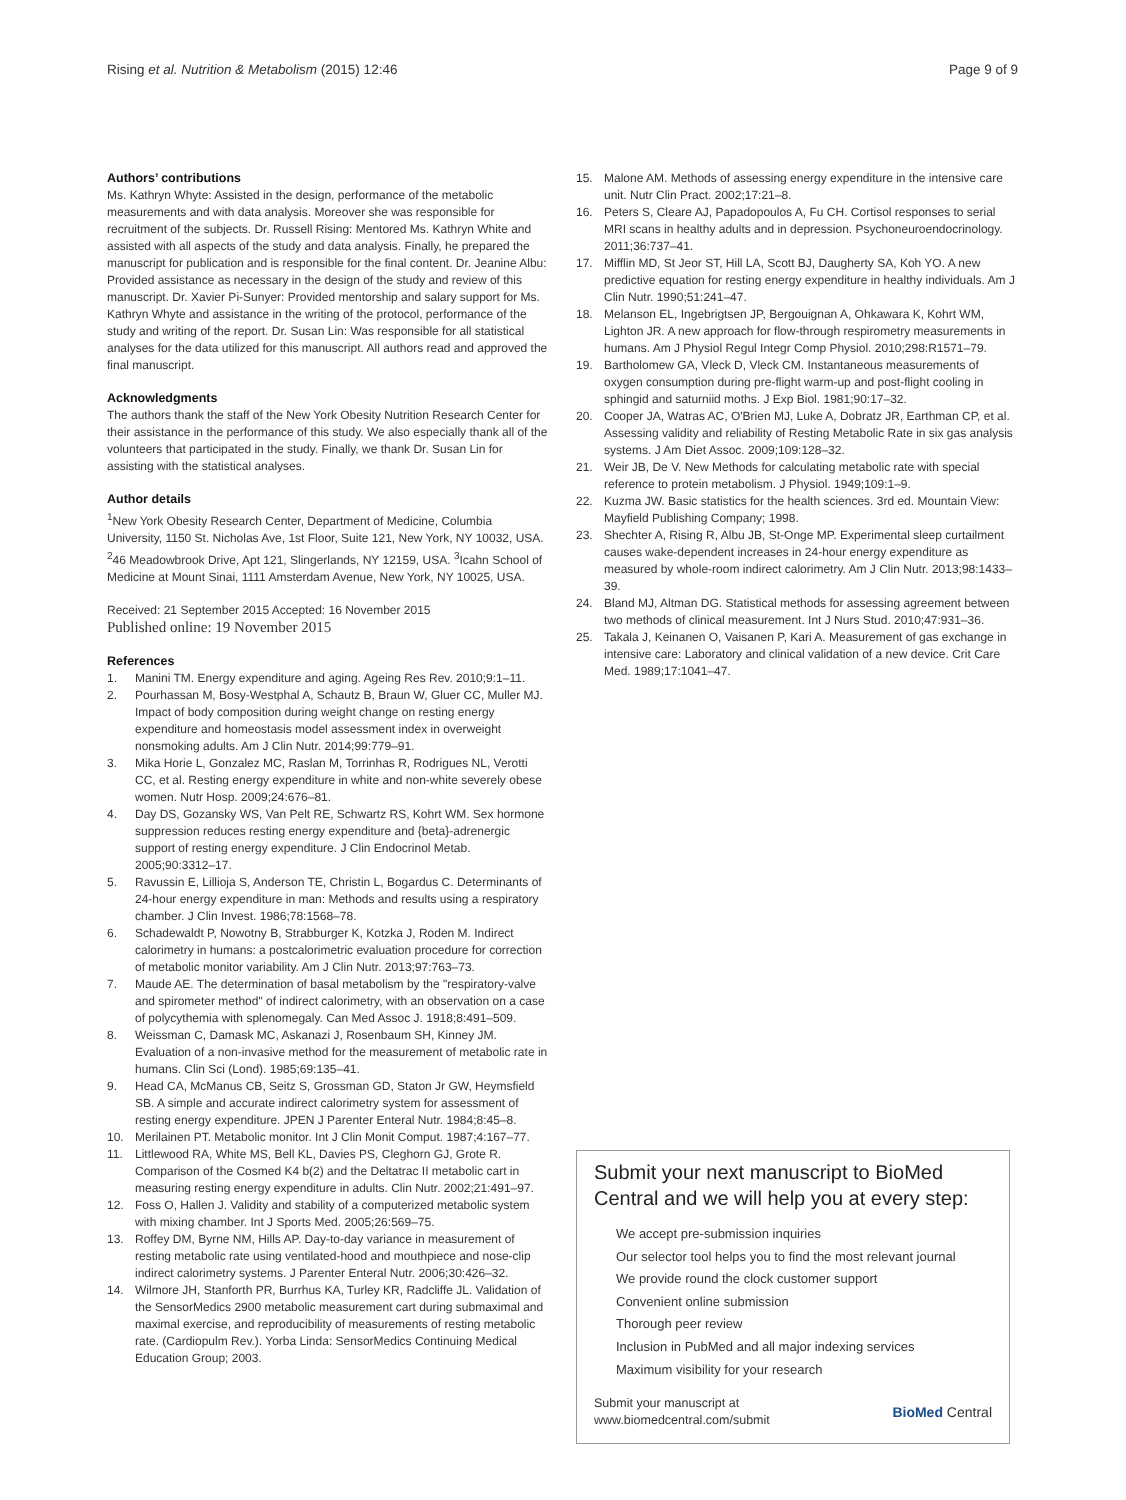Rising et al. Nutrition & Metabolism (2015) 12:46 Page 9 of 9
Authors’ contributions
Ms. Kathryn Whyte: Assisted in the design, performance of the metabolic measurements and with data analysis. Moreover she was responsible for recruitment of the subjects. Dr. Russell Rising: Mentored Ms. Kathryn White and assisted with all aspects of the study and data analysis. Finally, he prepared the manuscript for publication and is responsible for the final content. Dr. Jeanine Albu: Provided assistance as necessary in the design of the study and review of this manuscript. Dr. Xavier Pi-Sunyer: Provided mentorship and salary support for Ms. Kathryn Whyte and assistance in the writing of the protocol, performance of the study and writing of the report. Dr. Susan Lin: Was responsible for all statistical analyses for the data utilized for this manuscript. All authors read and approved the final manuscript.
Acknowledgments
The authors thank the staff of the New York Obesity Nutrition Research Center for their assistance in the performance of this study. We also especially thank all of the volunteers that participated in the study. Finally, we thank Dr. Susan Lin for assisting with the statistical analyses.
Author details
<sup>1</sup> New York Obesity Research Center, Department of Medicine, Columbia University, 1150 St. Nicholas Ave, 1st Floor, Suite 121, New York, NY 10032, USA. <sup>2</sup>46 Meadowbrook Drive, Apt 121, Slingerlands, NY 12159, USA. <sup>3</sup>Icahn School of Medicine at Mount Sinai, 1111 Amsterdam Avenue, New York, NY 10025, USA.
Received: 21 September 2015 Accepted: 16 November 2015
Published online: 19 November 2015
References
1. Manini TM. Energy expenditure and aging. Ageing Res Rev. 2010;9:1–11.
2. Pourhassan M, Bosy-Westphal A, Schautz B, Braun W, Gluer CC, Muller MJ. Impact of body composition during weight change on resting energy expenditure and homeostasis model assessment index in overweight nonsmoking adults. Am J Clin Nutr. 2014;99:779–91.
3. Mika Horie L, Gonzalez MC, Raslan M, Torrinhas R, Rodrigues NL, Verotti CC, et al. Resting energy expenditure in white and non-white severely obese women. Nutr Hosp. 2009;24:676–81.
4. Day DS, Gozansky WS, Van Pelt RE, Schwartz RS, Kohrt WM. Sex hormone suppression reduces resting energy expenditure and {beta}-adrenergic support of resting energy expenditure. J Clin Endocrinol Metab. 2005;90:3312–17.
5. Ravussin E, Lillioja S, Anderson TE, Christin L, Bogardus C. Determinants of 24-hour energy expenditure in man: Methods and results using a respiratory chamber. J Clin Invest. 1986;78:1568–78.
6. Schadewaldt P, Nowotny B, Strabburger K, Kotzka J, Roden M. Indirect calorimetry in humans: a postcalorimetric evaluation procedure for correction of metabolic monitor variability. Am J Clin Nutr. 2013;97:763–73.
7. Maude AE. The determination of basal metabolism by the "respiratory-valve and spirometer method" of indirect calorimetry, with an observation on a case of polycythemia with splenomegaly. Can Med Assoc J. 1918;8:491–509.
8. Weissman C, Damask MC, Askanazi J, Rosenbaum SH, Kinney JM. Evaluation of a non-invasive method for the measurement of metabolic rate in humans. Clin Sci (Lond). 1985;69:135–41.
9. Head CA, McManus CB, Seitz S, Grossman GD, Staton Jr GW, Heymsfield SB. A simple and accurate indirect calorimetry system for assessment of resting energy expenditure. JPEN J Parenter Enteral Nutr. 1984;8:45–8.
10. Merilainen PT. Metabolic monitor. Int J Clin Monit Comput. 1987;4:167–77.
11. Littlewood RA, White MS, Bell KL, Davies PS, Cleghorn GJ, Grote R. Comparison of the Cosmed K4 b(2) and the Deltatrac II metabolic cart in measuring resting energy expenditure in adults. Clin Nutr. 2002;21:491–97.
12. Foss O, Hallen J. Validity and stability of a computerized metabolic system with mixing chamber. Int J Sports Med. 2005;26:569–75.
13. Roffey DM, Byrne NM, Hills AP. Day-to-day variance in measurement of resting metabolic rate using ventilated-hood and mouthpiece and nose-clip indirect calorimetry systems. J Parenter Enteral Nutr. 2006;30:426–32.
14. Wilmore JH, Stanforth PR, Burrhus KA, Turley KR, Radcliffe JL. Validation of the SensorMedics 2900 metabolic measurement cart during submaximal and maximal exercise, and reproducibility of measurements of resting metabolic rate. (Cardiopulm Rev.). Yorba Linda: SensorMedics Continuing Medical Education Group; 2003.
15. Malone AM. Methods of assessing energy expenditure in the intensive care unit. Nutr Clin Pract. 2002;17:21–8.
16. Peters S, Cleare AJ, Papadopoulos A, Fu CH. Cortisol responses to serial MRI scans in healthy adults and in depression. Psychoneuroendocrinology. 2011;36:737–41.
17. Mifflin MD, St Jeor ST, Hill LA, Scott BJ, Daugherty SA, Koh YO. A new predictive equation for resting energy expenditure in healthy individuals. Am J Clin Nutr. 1990;51:241–47.
18. Melanson EL, Ingebrigtsen JP, Bergouignan A, Ohkawara K, Kohrt WM, Lighton JR. A new approach for flow-through respirometry measurements in humans. Am J Physiol Regul Integr Comp Physiol. 2010;298:R1571–79.
19. Bartholomew GA, Vleck D, Vleck CM. Instantaneous measurements of oxygen consumption during pre-flight warm-up and post-flight cooling in sphingid and saturniid moths. J Exp Biol. 1981;90:17–32.
20. Cooper JA, Watras AC, O'Brien MJ, Luke A, Dobratz JR, Earthman CP, et al. Assessing validity and reliability of Resting Metabolic Rate in six gas analysis systems. J Am Diet Assoc. 2009;109:128–32.
21. Weir JB, De V. New Methods for calculating metabolic rate with special reference to protein metabolism. J Physiol. 1949;109:1–9.
22. Kuzma JW. Basic statistics for the health sciences. 3rd ed. Mountain View: Mayfield Publishing Company; 1998.
23. Shechter A, Rising R, Albu JB, St-Onge MP. Experimental sleep curtailment causes wake-dependent increases in 24-hour energy expenditure as measured by whole-room indirect calorimetry. Am J Clin Nutr. 2013;98:1433–39.
24. Bland MJ, Altman DG. Statistical methods for assessing agreement between two methods of clinical measurement. Int J Nurs Stud. 2010;47:931–36.
25. Takala J, Keinanen O, Vaisanen P, Kari A. Measurement of gas exchange in intensive care: Laboratory and clinical validation of a new device. Crit Care Med. 1989;17:1041–47.
Submit your next manuscript to BioMed Central and we will help you at every step:
We accept pre-submission inquiries
Our selector tool helps you to find the most relevant journal
We provide round the clock customer support
Convenient online submission
Thorough peer review
Inclusion in PubMed and all major indexing services
Maximum visibility for your research
Submit your manuscript at
www.biomedcentral.com/submit BioMed Central